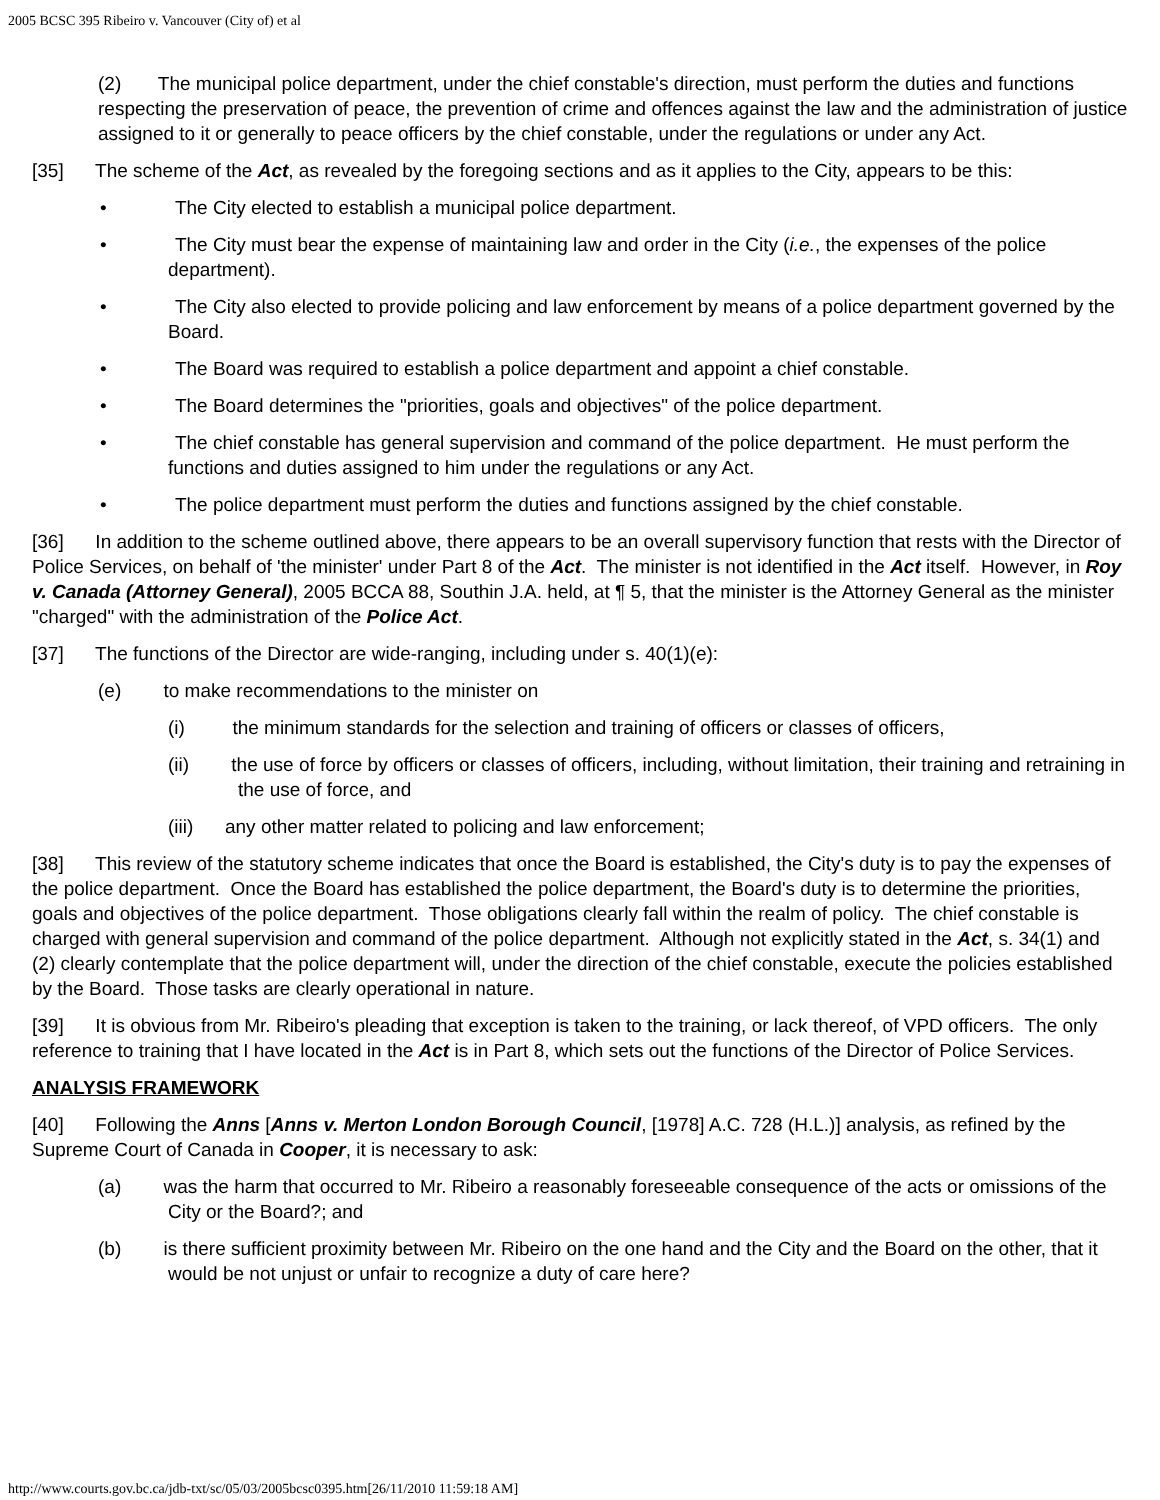2005 BCSC 395 Ribeiro v. Vancouver (City of) et al
(2) The municipal police department, under the chief constable's direction, must perform the duties and functions respecting the preservation of peace, the prevention of crime and offences against the law and the administration of justice assigned to it or generally to peace officers by the chief constable, under the regulations or under any Act.
[35] The scheme of the Act, as revealed by the foregoing sections and as it applies to the City, appears to be this:
• The City elected to establish a municipal police department.
• The City must bear the expense of maintaining law and order in the City (i.e., the expenses of the police department).
• The City also elected to provide policing and law enforcement by means of a police department governed by the Board.
• The Board was required to establish a police department and appoint a chief constable.
• The Board determines the "priorities, goals and objectives" of the police department.
• The chief constable has general supervision and command of the police department. He must perform the functions and duties assigned to him under the regulations or any Act.
• The police department must perform the duties and functions assigned by the chief constable.
[36] In addition to the scheme outlined above, there appears to be an overall supervisory function that rests with the Director of Police Services, on behalf of 'the minister' under Part 8 of the Act. The minister is not identified in the Act itself. However, in Roy v. Canada (Attorney General), 2005 BCCA 88, Southin J.A. held, at ¶ 5, that the minister is the Attorney General as the minister "charged" with the administration of the Police Act.
[37] The functions of the Director are wide-ranging, including under s. 40(1)(e):
(e) to make recommendations to the minister on
(i) the minimum standards for the selection and training of officers or classes of officers,
(ii) the use of force by officers or classes of officers, including, without limitation, their training and retraining in the use of force, and
(iii) any other matter related to policing and law enforcement;
[38] This review of the statutory scheme indicates that once the Board is established, the City's duty is to pay the expenses of the police department. Once the Board has established the police department, the Board's duty is to determine the priorities, goals and objectives of the police department. Those obligations clearly fall within the realm of policy. The chief constable is charged with general supervision and command of the police department. Although not explicitly stated in the Act, s. 34(1) and (2) clearly contemplate that the police department will, under the direction of the chief constable, execute the policies established by the Board. Those tasks are clearly operational in nature.
[39] It is obvious from Mr. Ribeiro's pleading that exception is taken to the training, or lack thereof, of VPD officers. The only reference to training that I have located in the Act is in Part 8, which sets out the functions of the Director of Police Services.
ANALYSIS FRAMEWORK
[40] Following the Anns [Anns v. Merton London Borough Council, [1978] A.C. 728 (H.L.)] analysis, as refined by the Supreme Court of Canada in Cooper, it is necessary to ask:
(a) was the harm that occurred to Mr. Ribeiro a reasonably foreseeable consequence of the acts or omissions of the City or the Board?; and
(b) is there sufficient proximity between Mr. Ribeiro on the one hand and the City and the Board on the other, that it would be not unjust or unfair to recognize a duty of care here?
http://www.courts.gov.bc.ca/jdb-txt/sc/05/03/2005bcsc0395.htm[26/11/2010 11:59:18 AM]